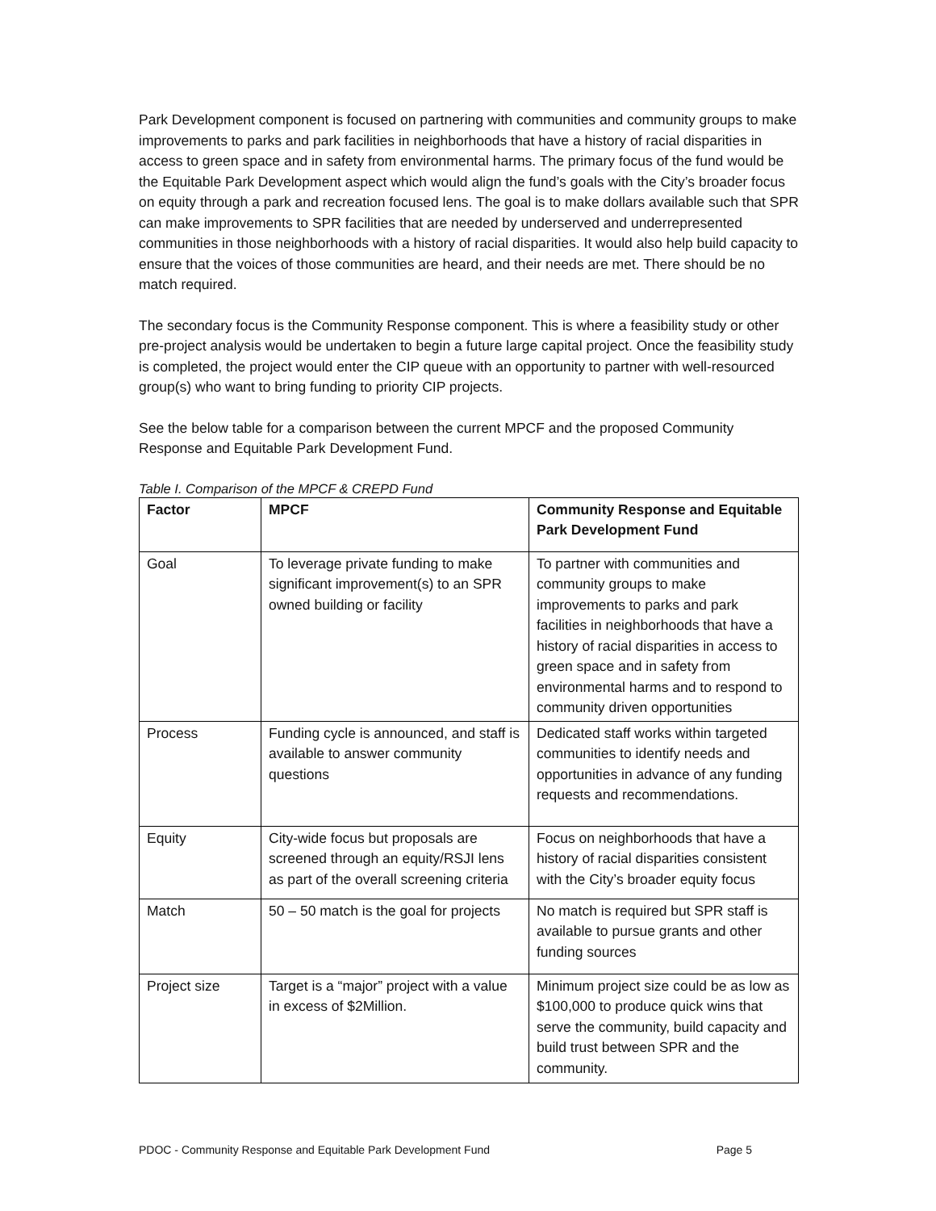Park Development component is focused on partnering with communities and community groups to make improvements to parks and park facilities in neighborhoods that have a history of racial disparities in access to green space and in safety from environmental harms. The primary focus of the fund would be the Equitable Park Development aspect which would align the fund’s goals with the City’s broader focus on equity through a park and recreation focused lens. The goal is to make dollars available such that SPR can make improvements to SPR facilities that are needed by underserved and underrepresented communities in those neighborhoods with a history of racial disparities. It would also help build capacity to ensure that the voices of those communities are heard, and their needs are met. There should be no match required.
The secondary focus is the Community Response component. This is where a feasibility study or other pre-project analysis would be undertaken to begin a future large capital project. Once the feasibility study is completed, the project would enter the CIP queue with an opportunity to partner with well-resourced group(s) who want to bring funding to priority CIP projects.
See the below table for a comparison between the current MPCF and the proposed Community Response and Equitable Park Development Fund.
Table I. Comparison of the MPCF & CREPD Fund
| Factor | MPCF | Community Response and Equitable Park Development Fund |
| --- | --- | --- |
| Goal | To leverage private funding to make significant improvement(s) to an SPR owned building or facility | To partner with communities and community groups to make improvements to parks and park facilities in neighborhoods that have a history of racial disparities in access to green space and in safety from environmental harms and to respond to community driven opportunities |
| Process | Funding cycle is announced, and staff is available to answer community questions | Dedicated staff works within targeted communities to identify needs and opportunities in advance of any funding requests and recommendations. |
| Equity | City-wide focus but proposals are screened through an equity/RSJI lens as part of the overall screening criteria | Focus on neighborhoods that have a history of racial disparities consistent with the City’s broader equity focus |
| Match | 50 – 50 match is the goal for projects | No match is required but SPR staff is available to pursue grants and other funding sources |
| Project size | Target is a “major” project with a value in excess of $2Million. | Minimum project size could be as low as $100,000 to produce quick wins that serve the community, build capacity and build trust between SPR and the community. |
PDOC - Community Response and Equitable Park Development Fund Page 5